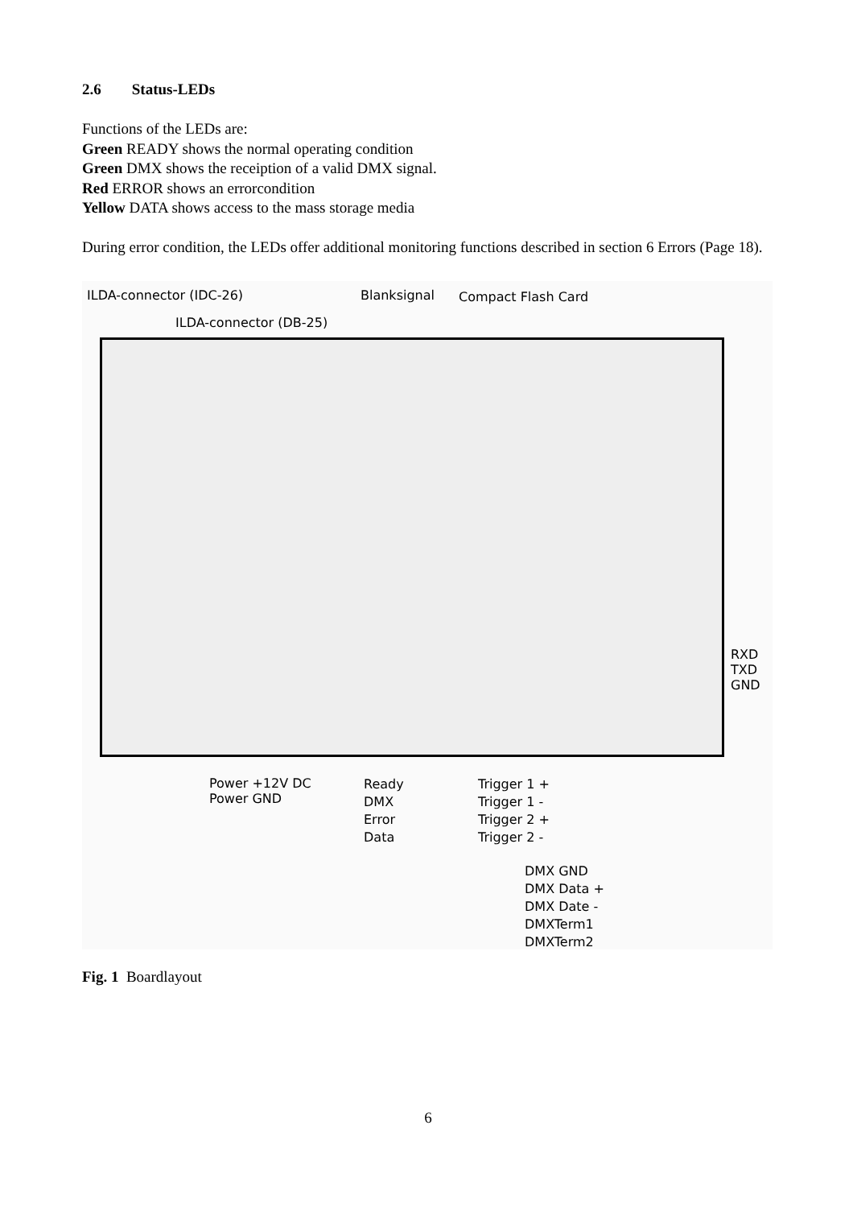2.6 Status-LEDs
Functions of the LEDs are:
Green READY shows the normal operating condition
Green DMX shows the receiption of a valid DMX signal.
Red ERROR shows an errorcondition
Yellow DATA shows access to the mass storage media
During error condition, the LEDs offer additional monitoring functions described in section 6 Errors (Page 18).
ILDA-connector (IDC-26) Blanksignal Compact Flash Card
ILDA-connector (DB-25)
RXD
TXD
GND
Power +12V DC
Power GND
Ready
DMX
Error
Data
Trigger 1 +
Trigger 1 -
Trigger 2 +
Trigger 2 -
DMX GND
DMX Data +
DMX Date -
DMXTerm1
DMXTerm2
Fig. 1 Boardlayout
6